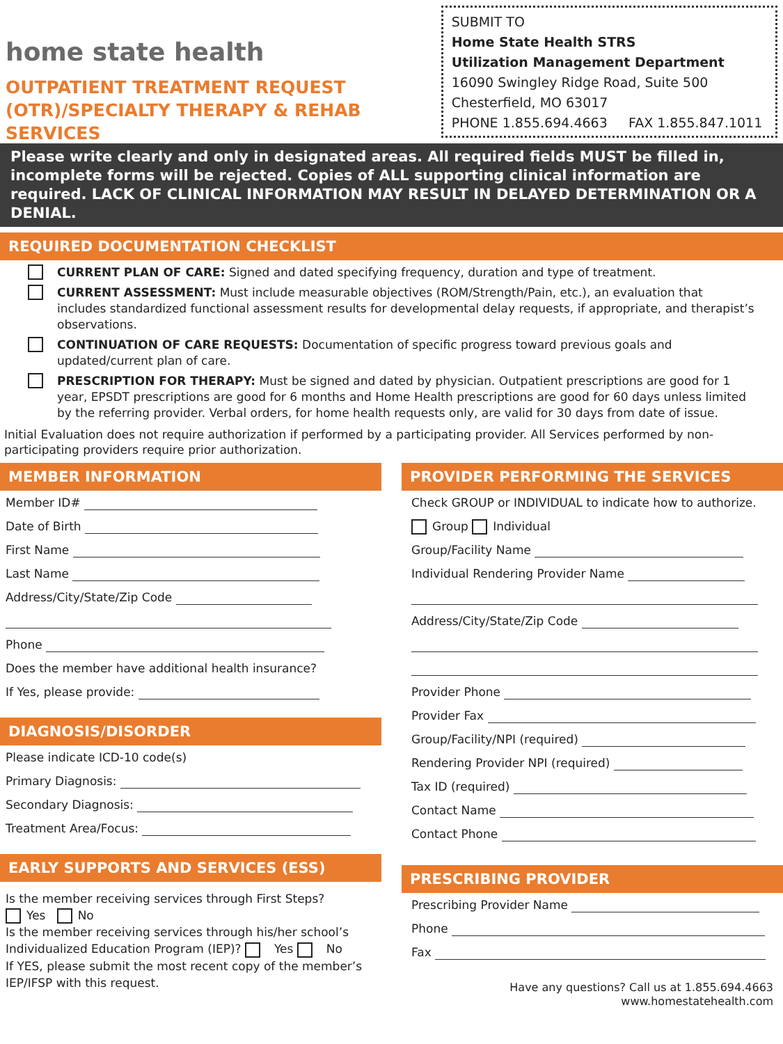home state health
OUTPATIENT TREATMENT REQUEST
(OTR)/SPECIALTY THERAPY & REHAB SERVICES
SUBMIT TO
Home State Health STRS
Utilization Management Department
16090 Swingley Ridge Road, Suite 500
Chesterfield, MO 63017
PHONE 1.855.694.4663 FAX 1.855.847.1011
Please write clearly and only in designated areas. All required fields MUST be filled in, incomplete forms will be rejected. Copies of ALL supporting clinical information are required. LACK OF CLINICAL INFORMATION MAY RESULT IN DELAYED DETERMINATION OR A DENIAL.
REQUIRED DOCUMENTATION CHECKLIST
CURRENT PLAN OF CARE: Signed and dated specifying frequency, duration and type of treatment.
CURRENT ASSESSMENT: Must include measurable objectives (ROM/Strength/Pain, etc.), an evaluation that includes standardized functional assessment results for developmental delay requests, if appropriate, and therapist’s observations.
CONTINUATION OF CARE REQUESTS: Documentation of specific progress toward previous goals and updated/current plan of care.
PRESCRIPTION FOR THERAPY: Must be signed and dated by physician. Outpatient prescriptions are good for 1 year, EPSDT prescriptions are good for 6 months and Home Health prescriptions are good for 60 days unless limited by the referring provider. Verbal orders, for home health requests only, are valid for 30 days from date of issue.
Initial Evaluation does not require authorization if performed by a participating provider. All Services performed by non-participating providers require prior authorization.
MEMBER INFORMATION
Member ID#
Date of Birth
First Name
Last Name
Address/City/State/Zip Code
Phone
Does the member have additional health insurance?
If Yes, please provide:
DIAGNOSIS/DISORDER
Please indicate ICD-10 code(s)
Primary Diagnosis:
Secondary Diagnosis:
Treatment Area/Focus:
EARLY SUPPORTS AND SERVICES (ESS)
Is the member receiving services through First Steps?
Yes No
Is the member receiving services through his/her school’s Individualized Education Program (IEP)? Yes No
If YES, please submit the most recent copy of the member’s IEP/IFSP with this request.
PROVIDER PERFORMING THE SERVICES
Check GROUP or INDIVIDUAL to indicate how to authorize.
Group Individual
Group/Facility Name
Individual Rendering Provider Name
Address/City/State/Zip Code
Provider Phone
Provider Fax
Group/Facility/NPI (required)
Rendering Provider NPI (required)
Tax ID (required)
Contact Name
Contact Phone
PRESCRIBING PROVIDER
Prescribing Provider Name
Phone
Fax
Have any questions? Call us at 1.855.694.4663
www.homestatehealth.com